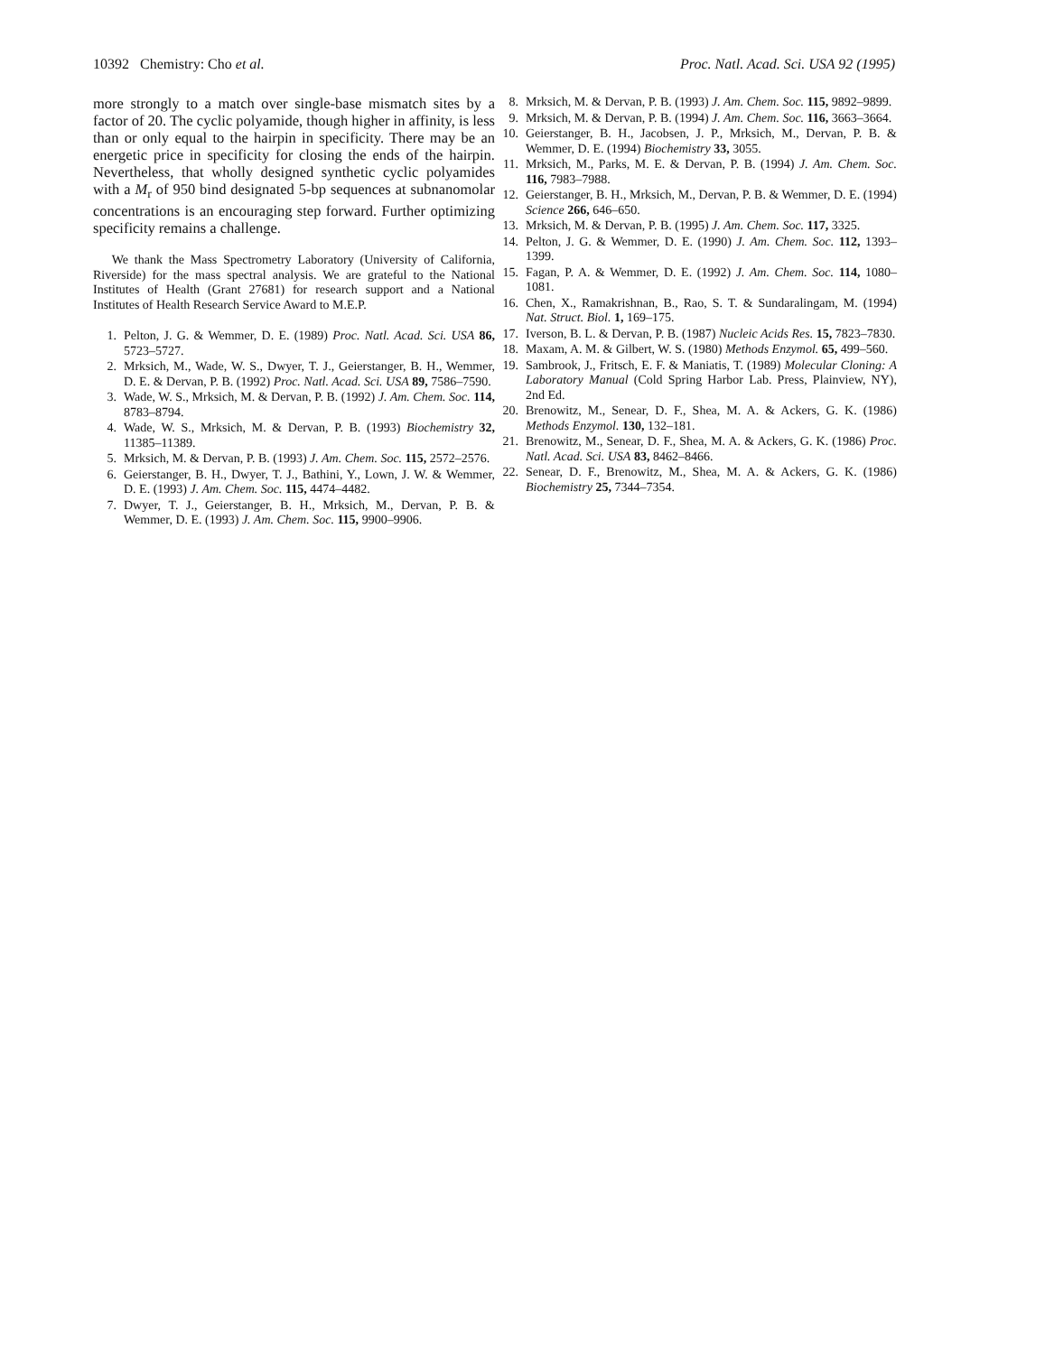10392 Chemistry: Cho et al. Proc. Natl. Acad. Sci. USA 92 (1995)
more strongly to a match over single-base mismatch sites by a factor of 20. The cyclic polyamide, though higher in affinity, is less than or only equal to the hairpin in specificity. There may be an energetic price in specificity for closing the ends of the hairpin. Nevertheless, that wholly designed synthetic cyclic polyamides with a M<sub>r</sub> of 950 bind designated 5-bp sequences at subnanomolar concentrations is an encouraging step forward. Further optimizing specificity remains a challenge.
We thank the Mass Spectrometry Laboratory (University of California, Riverside) for the mass spectral analysis. We are grateful to the National Institutes of Health (Grant 27681) for research support and a National Institutes of Health Research Service Award to M.E.P.
1. Pelton, J. G. & Wemmer, D. E. (1989) Proc. Natl. Acad. Sci. USA 86, 5723–5727.
2. Mrksich, M., Wade, W. S., Dwyer, T. J., Geierstanger, B. H., Wemmer, D. E. & Dervan, P. B. (1992) Proc. Natl. Acad. Sci. USA 89, 7586–7590.
3. Wade, W. S., Mrksich, M. & Dervan, P. B. (1992) J. Am. Chem. Soc. 114, 8783–8794.
4. Wade, W. S., Mrksich, M. & Dervan, P. B. (1993) Biochemistry 32, 11385–11389.
5. Mrksich, M. & Dervan, P. B. (1993) J. Am. Chem. Soc. 115, 2572–2576.
6. Geierstanger, B. H., Dwyer, T. J., Bathini, Y., Lown, J. W. & Wemmer, D. E. (1993) J. Am. Chem. Soc. 115, 4474–4482.
7. Dwyer, T. J., Geierstanger, B. H., Mrksich, M., Dervan, P. B. & Wemmer, D. E. (1993) J. Am. Chem. Soc. 115, 9900–9906.
8. Mrksich, M. & Dervan, P. B. (1993) J. Am. Chem. Soc. 115, 9892–9899.
9. Mrksich, M. & Dervan, P. B. (1994) J. Am. Chem. Soc. 116, 3663–3664.
10. Geierstanger, B. H., Jacobsen, J. P., Mrksich, M., Dervan, P. B. & Wemmer, D. E. (1994) Biochemistry 33, 3055.
11. Mrksich, M., Parks, M. E. & Dervan, P. B. (1994) J. Am. Chem. Soc. 116, 7983–7988.
12. Geierstanger, B. H., Mrksich, M., Dervan, P. B. & Wemmer, D. E. (1994) Science 266, 646–650.
13. Mrksich, M. & Dervan, P. B. (1995) J. Am. Chem. Soc. 117, 3325.
14. Pelton, J. G. & Wemmer, D. E. (1990) J. Am. Chem. Soc. 112, 1393–1399.
15. Fagan, P. A. & Wemmer, D. E. (1992) J. Am. Chem. Soc. 114, 1080–1081.
16. Chen, X., Ramakrishnan, B., Rao, S. T. & Sundaralingam, M. (1994) Nat. Struct. Biol. 1, 169–175.
17. Iverson, B. L. & Dervan, P. B. (1987) Nucleic Acids Res. 15, 7823–7830.
18. Maxam, A. M. & Gilbert, W. S. (1980) Methods Enzymol. 65, 499–560.
19. Sambrook, J., Fritsch, E. F. & Maniatis, T. (1989) Molecular Cloning: A Laboratory Manual (Cold Spring Harbor Lab. Press, Plainview, NY), 2nd Ed.
20. Brenowitz, M., Senear, D. F., Shea, M. A. & Ackers, G. K. (1986) Methods Enzymol. 130, 132–181.
21. Brenowitz, M., Senear, D. F., Shea, M. A. & Ackers, G. K. (1986) Proc. Natl. Acad. Sci. USA 83, 8462–8466.
22. Senear, D. F., Brenowitz, M., Shea, M. A. & Ackers, G. K. (1986) Biochemistry 25, 7344–7354.